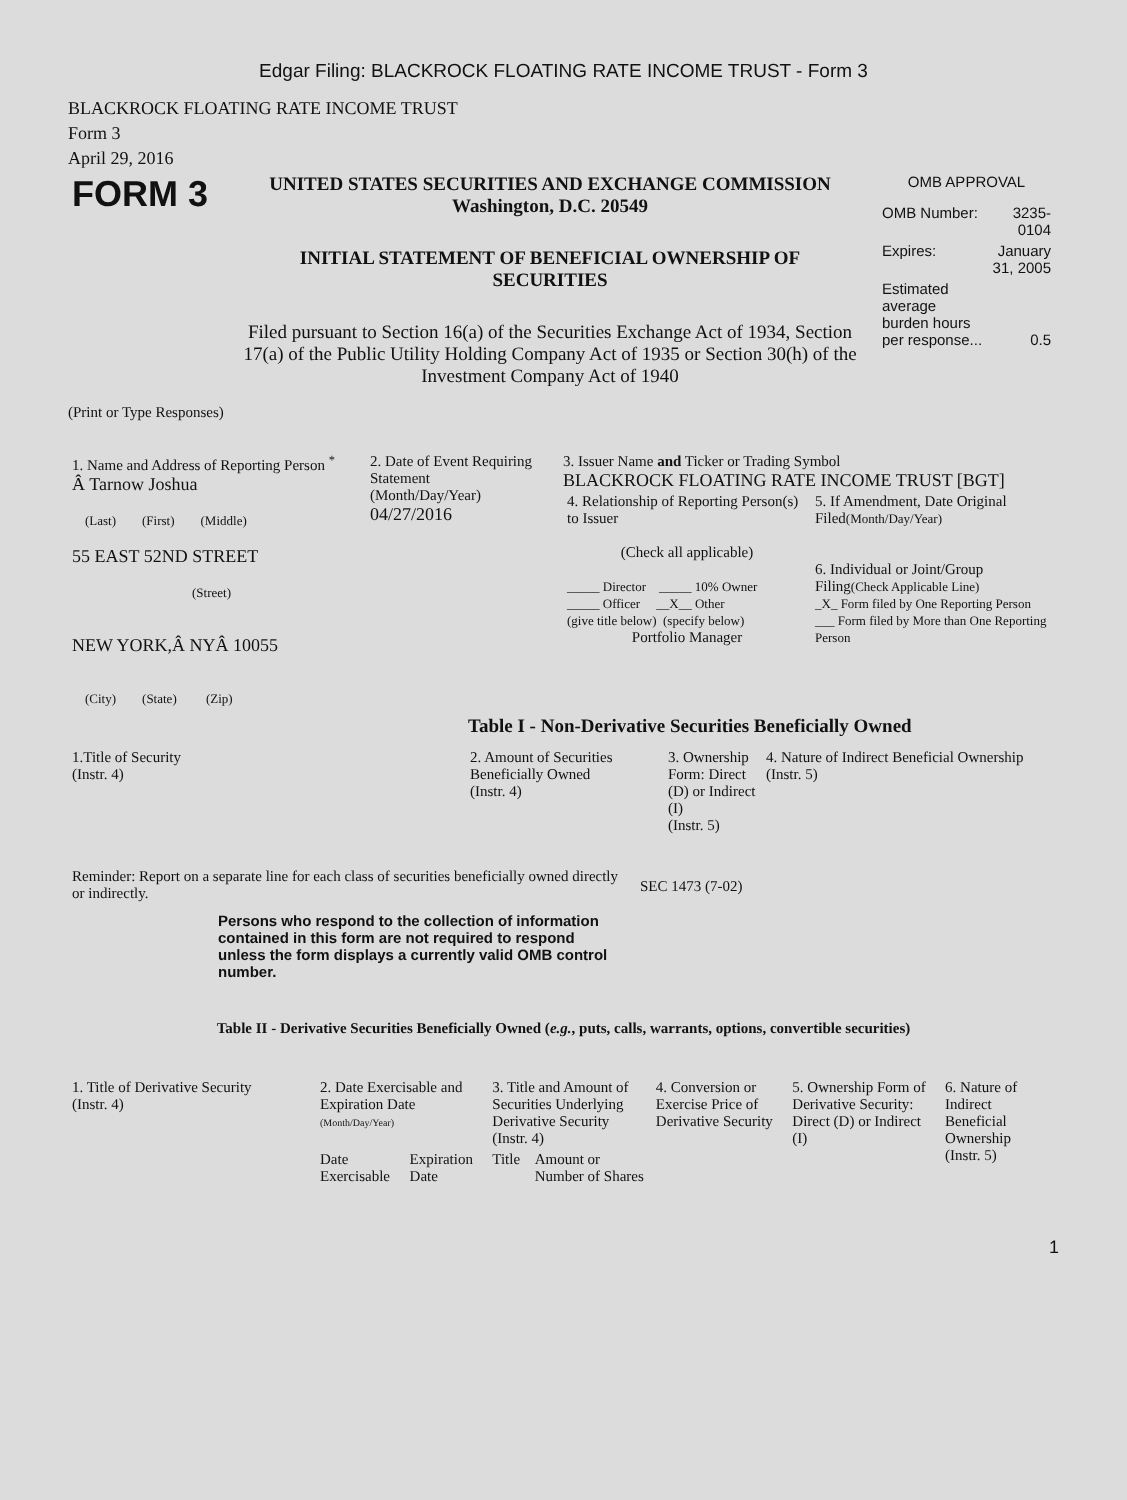Edgar Filing: BLACKROCK FLOATING RATE INCOME TRUST - Form 3
BLACKROCK FLOATING RATE INCOME TRUST
Form 3
April 29, 2016
| FORM 3 | UNITED STATES SECURITIES AND EXCHANGE COMMISSION Washington, D.C. 20549 INITIAL STATEMENT OF BENEFICIAL OWNERSHIP OF SECURITIES Filed pursuant to Section 16(a) of the Securities Exchange Act of 1934, Section 17(a) of the Public Utility Holding Company Act of 1935 or Section 30(h) of the Investment Company Act of 1940 | OMB APPROVAL / OMB Number: / 3235-0104 / / Expires: / January 31, 2005 / / Estimated average burden hours per response... / 0.5 / |
(Print or Type Responses)
| 1. Name and Address of Reporting Person <sup>*</sup> Â Tarnow Joshua (Last) (First) (Middle) 55 EAST 52ND STREET (Street) NEW YORK,Â NYÂ 10055 (City) (State) (Zip) | 2. Date of Event Requiring Statement (Month/Day/Year) 04/27/2016 | 3. Issuer Name and Ticker or Trading Symbol BLACKROCK FLOATING RATE INCOME TRUST [BGT] / 4. Relationship of Reporting Person(s) to Issuer (Check all applicable) _____ Director _____ 10% Owner _____ Officer __X__ Other (give title below) (specify below) Portfolio Manager / 5. If Amendment, Date Original Filed (Month/Day/Year) 6. Individual or Joint/Group Filing (Check Applicable Line) _X_ Form filed by One Reporting Person ___ Form filed by More than One Reporting Person / |
Table I - Non-Derivative Securities Beneficially Owned
| 1.Title of Security (Instr. 4) | 2. Amount of Securities Beneficially Owned (Instr. 4) | 3. Ownership Form: Direct (D) or Indirect (I) (Instr. 5) | 4. Nature of Indirect Beneficial Ownership (Instr. 5) |
| Reminder: Report on a separate line for each class of securities beneficially owned directly or indirectly. | SEC 1473 (7-02) |
Persons who respond to the collection of information contained in this form are not required to respond unless the form displays a currently valid OMB control number.
Table II - Derivative Securities Beneficially Owned (e.g., puts, calls, warrants, options, convertible securities)
| 1. Title of Derivative Security (Instr. 4) | 2. Date Exercisable and Expiration Date (Month/Day/Year) | | 3. Title and Amount of Securities Underlying Derivative Security (Instr. 4) | | 4. Conversion or Exercise Price of Derivative Security | 5. Ownership Form of Derivative Security: Direct (D) or Indirect (I) | 6. Nature of Indirect Beneficial Ownership (Instr. 5) |
| --- | --- | --- | --- | --- | --- | --- | --- |
| | Date Exercisable | Expiration Date | Title | Amount or Number of Shares | | | |
1